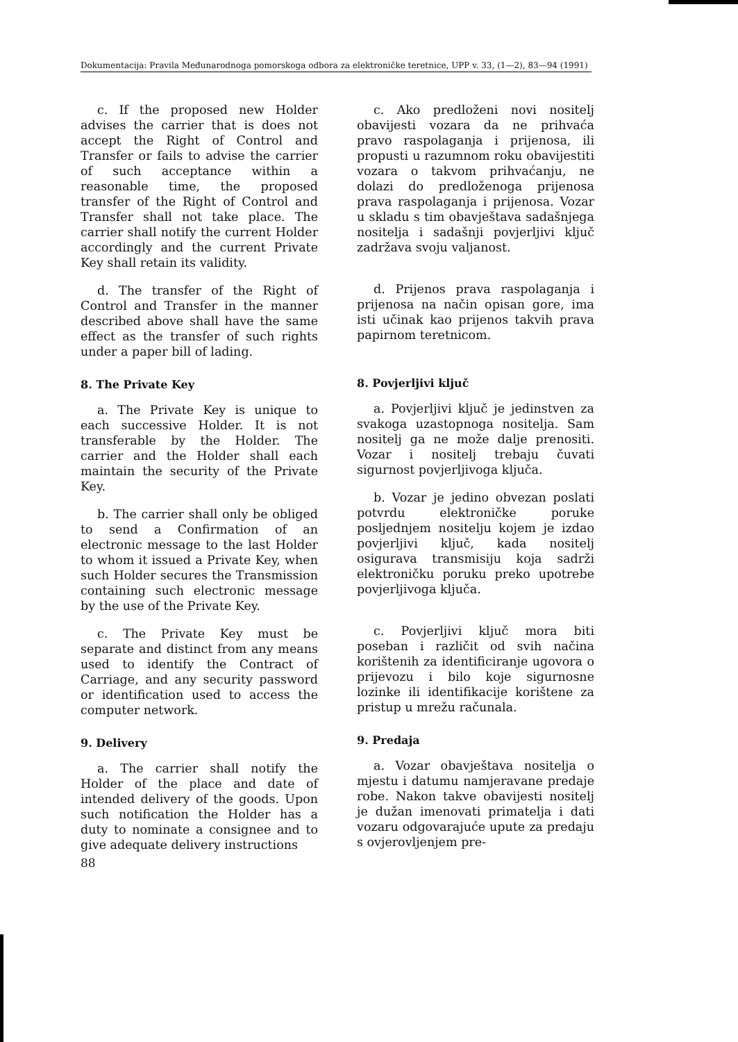Dokumentacija: Pravila Međunarodnoga pomorskoga odbora za elektroničke teretnice, UPP v. 33, (1—2), 83—94 (1991)
c. If the proposed new Holder advises the carrier that is does not accept the Right of Control and Transfer or fails to advise the carrier of such acceptance within a reasonable time, the proposed transfer of the Right of Control and Transfer shall not take place. The carrier shall notify the current Holder accordingly and the current Private Key shall retain its validity.
d. The transfer of the Right of Control and Transfer in the manner described above shall have the same effect as the transfer of such rights under a paper bill of lading.
8. The Private Key
a. The Private Key is unique to each successive Holder. It is not transferable by the Holder. The carrier and the Holder shall each maintain the security of the Private Key.
b. The carrier shall only be obliged to send a Confirmation of an electronic message to the last Holder to whom it issued a Private Key, when such Holder secures the Transmission containing such electronic message by the use of the Private Key.
c. The Private Key must be separate and distinct from any means used to identify the Contract of Carriage, and any security password or identification used to access the computer network.
9. Delivery
a. The carrier shall notify the Holder of the place and date of intended delivery of the goods. Upon such notification the Holder has a duty to nominate a consignee and to give adequate delivery instructions
c. Ako predloženi novi nositelj obavijesti vozara da ne prihvaća pravo raspolaganja i prijenosa, ili propusti u razumnom roku obavijestiti vozara o takvom prihvaćanju, ne dolazi do predloženoga prijenosa prava raspolaganja i prijenosa. Vozar u skladu s tim obavještava sadašnjega nositelja i sadašnji povjerljivi ključ zadržava svoju valjanost.
d. Prijenos prava raspolaganja i prijenosa na način opisan gore, ima isti učinak kao prijenos takvih prava papirnom teretnicom.
8. Povjerljivi ključ
a. Povjerljivi ključ je jedinstven za svakoga uzastopnoga nositelja. Sam nositelj ga ne može dalje prenositi. Vozar i nositelj trebaju čuvati sigurnost povjerljivoga ključa.
b. Vozar je jedino obvezan poslati potvrdu elektroničke poruke posljednjem nositelju kojem je izdao povjerljivi ključ, kada nositelj osigurava transmisiju koja sadrži elektroničku poruku preko upotrebe povjerljivoga ključa.
c. Povjerljivi ključ mora biti poseban i različit od svih načina korištenih za identificiranje ugovora o prijevozu i bilo koje sigurnosne lozinke ili identifikacije korištene za pristup u mrežu računala.
9. Predaja
a. Vozar obavještava nositelja o mjestu i datumu namjeravane predaje robe. Nakon takve obavijesti nositelj je dužan imenovati primatelja i dati vozaru odgovarajuće upute za predaju s ovjerovljenjem pre-
88